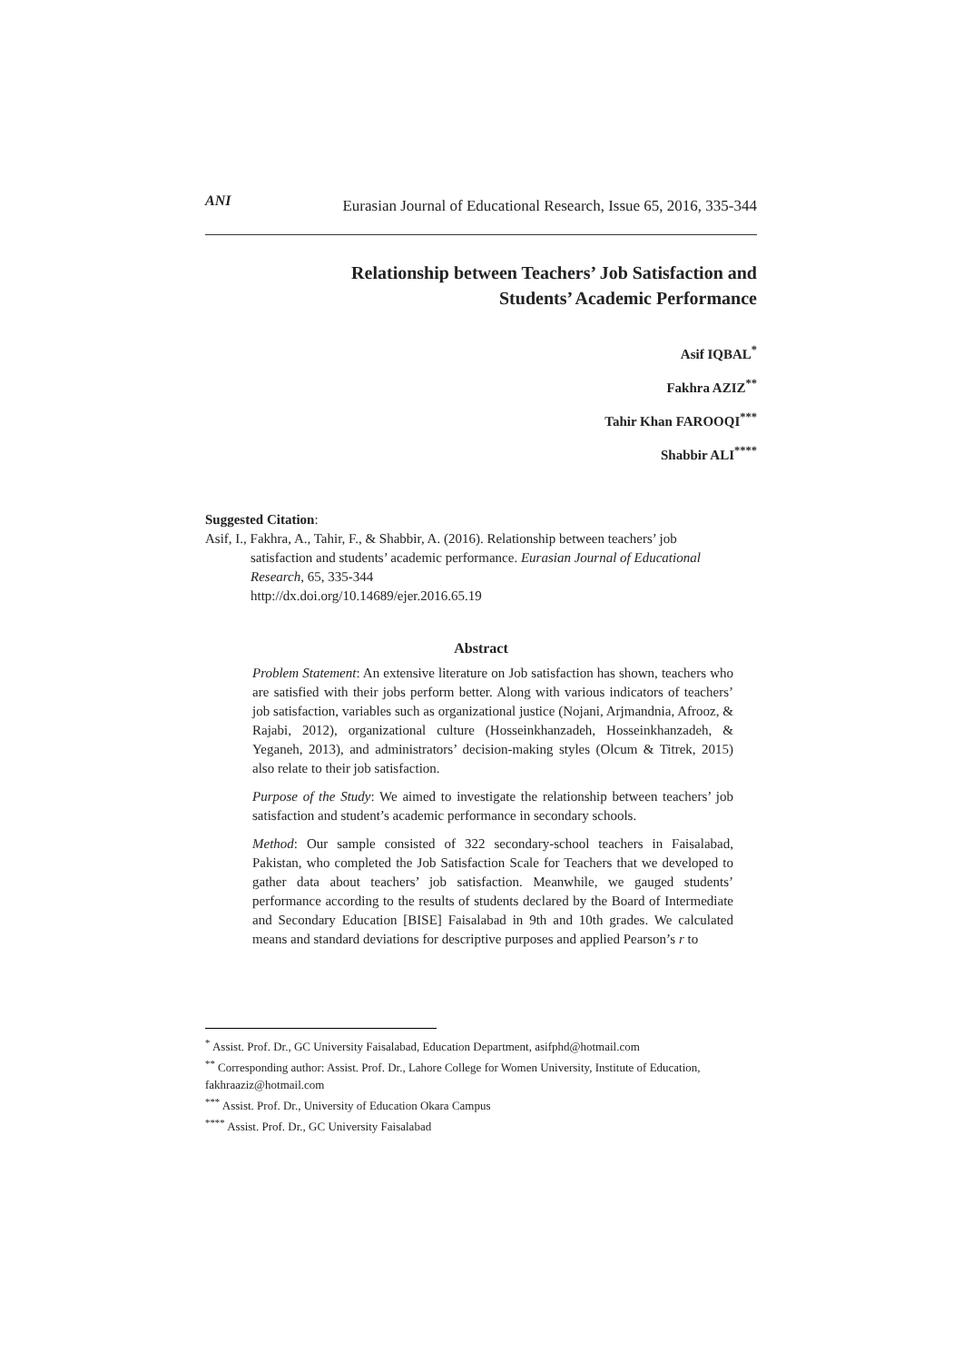ANI
Eurasian Journal of Educational Research, Issue 65, 2016, 335-344
Relationship between Teachers’ Job Satisfaction and
Students’ Academic Performance
Asif IQBAL<sup>*</sup>
Fakhra AZIZ<sup>**</sup>
Tahir Khan FAROOQI<sup>***</sup>
Shabbir ALI<sup>****</sup>
Suggested Citation:
Asif, I., Fakhra, A., Tahir, F., & Shabbir, A. (2016). Relationship between teachers’ job
satisfaction and students’ academic performance. Eurasian Journal of Educational Research, 65, 335-344
http://dx.doi.org/10.14689/ejer.2016.65.19
Abstract
Problem Statement: An extensive literature on Job satisfaction has shown, teachers who are satisfied with their jobs perform better. Along with various indicators of teachers’ job satisfaction, variables such as organizational justice (Nojani, Arjmandnia, Afrooz, & Rajabi, 2012), organizational culture (Hosseinkhanzadeh, Hosseinkhanzadeh, & Yeganeh, 2013), and administrators’ decision-making styles (Olcum & Titrek, 2015) also relate to their job satisfaction.
Purpose of the Study: We aimed to investigate the relationship between teachers’ job satisfaction and student’s academic performance in secondary schools.
Method: Our sample consisted of 322 secondary-school teachers in Faisalabad, Pakistan, who completed the Job Satisfaction Scale for Teachers that we developed to gather data about teachers’ job satisfaction. Meanwhile, we gauged students’ performance according to the results of students declared by the Board of Intermediate and Secondary Education [BISE] Faisalabad in 9th and 10th grades. We calculated means and standard deviations for descriptive purposes and applied Pearson’s r to
<sup>*</sup> Assist. Prof. Dr., GC University Faisalabad, Education Department, asifphd@hotmail.com
<sup>**</sup> Corresponding author: Assist. Prof. Dr., Lahore College for Women University, Institute of Education, fakhraaziz@hotmail.com
<sup>***</sup> Assist. Prof. Dr., University of Education Okara Campus
<sup>****</sup> Assist. Prof. Dr., GC University Faisalabad